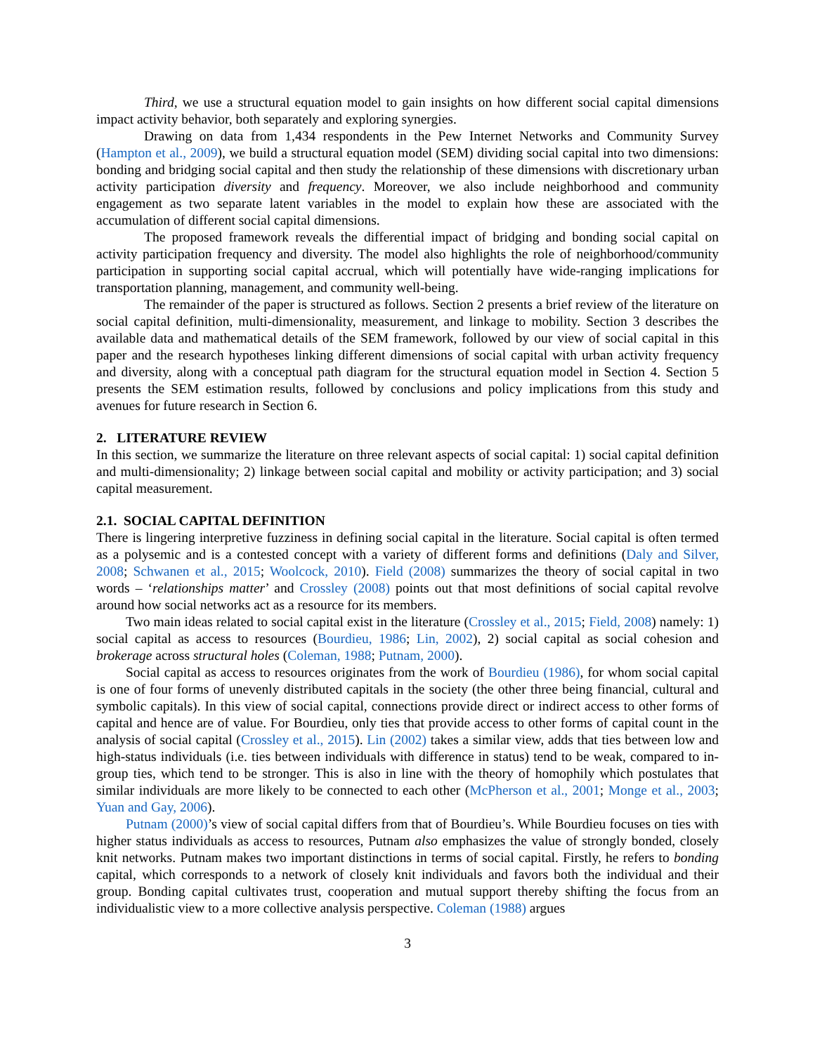Third, we use a structural equation model to gain insights on how different social capital dimensions impact activity behavior, both separately and exploring synergies.
Drawing on data from 1,434 respondents in the Pew Internet Networks and Community Survey (Hampton et al., 2009), we build a structural equation model (SEM) dividing social capital into two dimensions: bonding and bridging social capital and then study the relationship of these dimensions with discretionary urban activity participation diversity and frequency. Moreover, we also include neighborhood and community engagement as two separate latent variables in the model to explain how these are associated with the accumulation of different social capital dimensions.
The proposed framework reveals the differential impact of bridging and bonding social capital on activity participation frequency and diversity. The model also highlights the role of neighborhood/community participation in supporting social capital accrual, which will potentially have wide-ranging implications for transportation planning, management, and community well-being.
The remainder of the paper is structured as follows. Section 2 presents a brief review of the literature on social capital definition, multi-dimensionality, measurement, and linkage to mobility. Section 3 describes the available data and mathematical details of the SEM framework, followed by our view of social capital in this paper and the research hypotheses linking different dimensions of social capital with urban activity frequency and diversity, along with a conceptual path diagram for the structural equation model in Section 4. Section 5 presents the SEM estimation results, followed by conclusions and policy implications from this study and avenues for future research in Section 6.
2. LITERATURE REVIEW
In this section, we summarize the literature on three relevant aspects of social capital: 1) social capital definition and multi-dimensionality; 2) linkage between social capital and mobility or activity participation; and 3) social capital measurement.
2.1. SOCIAL CAPITAL DEFINITION
There is lingering interpretive fuzziness in defining social capital in the literature. Social capital is often termed as a polysemic and is a contested concept with a variety of different forms and definitions (Daly and Silver, 2008; Schwanen et al., 2015; Woolcock, 2010). Field (2008) summarizes the theory of social capital in two words – ‘relationships matter’ and Crossley (2008) points out that most definitions of social capital revolve around how social networks act as a resource for its members.
Two main ideas related to social capital exist in the literature (Crossley et al., 2015; Field, 2008) namely: 1) social capital as access to resources (Bourdieu, 1986; Lin, 2002), 2) social capital as social cohesion and brokerage across structural holes (Coleman, 1988; Putnam, 2000).
Social capital as access to resources originates from the work of Bourdieu (1986), for whom social capital is one of four forms of unevenly distributed capitals in the society (the other three being financial, cultural and symbolic capitals). In this view of social capital, connections provide direct or indirect access to other forms of capital and hence are of value. For Bourdieu, only ties that provide access to other forms of capital count in the analysis of social capital (Crossley et al., 2015). Lin (2002) takes a similar view, adds that ties between low and high-status individuals (i.e. ties between individuals with difference in status) tend to be weak, compared to in-group ties, which tend to be stronger. This is also in line with the theory of homophily which postulates that similar individuals are more likely to be connected to each other (McPherson et al., 2001; Monge et al., 2003; Yuan and Gay, 2006).
Putnam (2000)’s view of social capital differs from that of Bourdieu’s. While Bourdieu focuses on ties with higher status individuals as access to resources, Putnam also emphasizes the value of strongly bonded, closely knit networks. Putnam makes two important distinctions in terms of social capital. Firstly, he refers to bonding capital, which corresponds to a network of closely knit individuals and favors both the individual and their group. Bonding capital cultivates trust, cooperation and mutual support thereby shifting the focus from an individualistic view to a more collective analysis perspective. Coleman (1988) argues
3